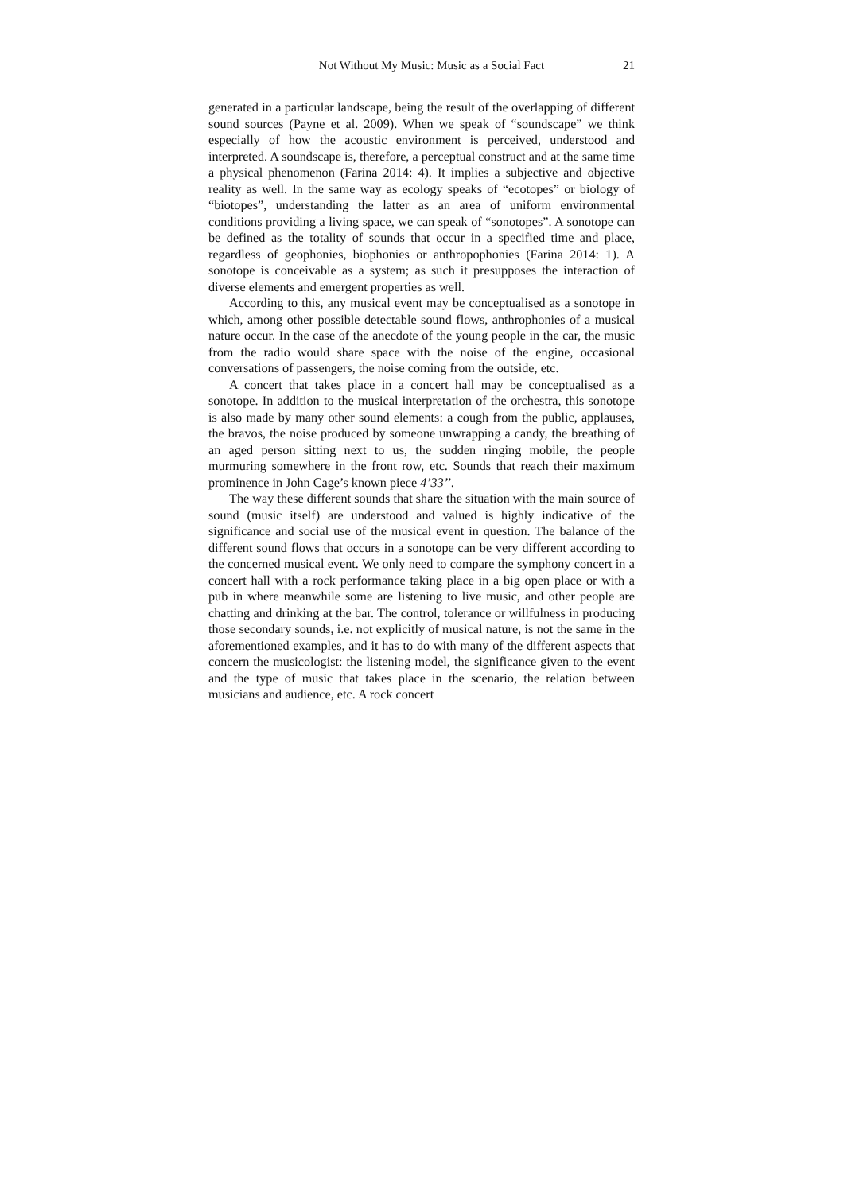Not Without My Music: Music as a Social Fact 21
generated in a particular landscape, being the result of the overlapping of different sound sources (Payne et al. 2009). When we speak of “soundscape” we think especially of how the acoustic environment is perceived, understood and interpreted. A soundscape is, therefore, a perceptual construct and at the same time a physical phenomenon (Farina 2014: 4). It implies a subjective and objective reality as well. In the same way as ecology speaks of “ecotopes” or biology of “biotopes”, understanding the latter as an area of uniform environmental conditions providing a living space, we can speak of “sonotopes”. A sonotope can be defined as the totality of sounds that occur in a specified time and place, regardless of geophonies, biophonies or anthropophonies (Farina 2014: 1). A sonotope is conceivable as a system; as such it presupposes the interaction of diverse elements and emergent properties as well.
According to this, any musical event may be conceptualised as a sonotope in which, among other possible detectable sound flows, anthrophonies of a musical nature occur. In the case of the anecdote of the young people in the car, the music from the radio would share space with the noise of the engine, occasional conversations of passengers, the noise coming from the outside, etc.
A concert that takes place in a concert hall may be conceptualised as a sonotope. In addition to the musical interpretation of the orchestra, this sonotope is also made by many other sound elements: a cough from the public, applauses, the bravos, the noise produced by someone unwrapping a candy, the breathing of an aged person sitting next to us, the sudden ringing mobile, the people murmuring somewhere in the front row, etc. Sounds that reach their maximum prominence in John Cage’s known piece 4’33’’.
The way these different sounds that share the situation with the main source of sound (music itself) are understood and valued is highly indicative of the significance and social use of the musical event in question. The balance of the different sound flows that occurs in a sonotope can be very different according to the concerned musical event. We only need to compare the symphony concert in a concert hall with a rock performance taking place in a big open place or with a pub in where meanwhile some are listening to live music, and other people are chatting and drinking at the bar. The control, tolerance or willfulness in producing those secondary sounds, i.e. not explicitly of musical nature, is not the same in the aforementioned examples, and it has to do with many of the different aspects that concern the musicologist: the listening model, the significance given to the event and the type of music that takes place in the scenario, the relation between musicians and audience, etc. A rock concert